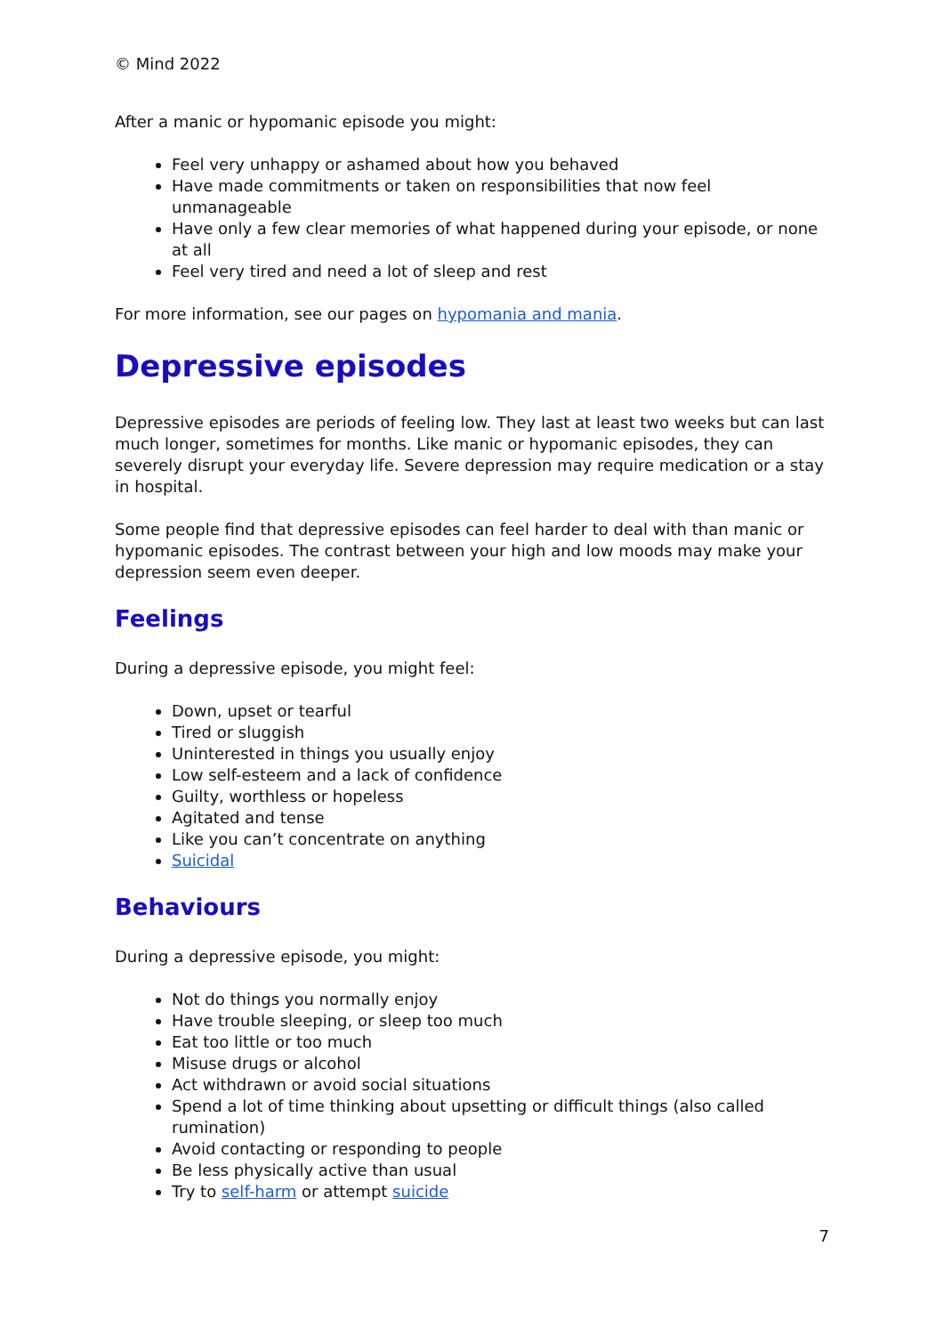© Mind 2022
After a manic or hypomanic episode you might:
Feel very unhappy or ashamed about how you behaved
Have made commitments or taken on responsibilities that now feel unmanageable
Have only a few clear memories of what happened during your episode, or none at all
Feel very tired and need a lot of sleep and rest
For more information, see our pages on hypomania and mania.
Depressive episodes
Depressive episodes are periods of feeling low. They last at least two weeks but can last much longer, sometimes for months. Like manic or hypomanic episodes, they can severely disrupt your everyday life. Severe depression may require medication or a stay in hospital.
Some people find that depressive episodes can feel harder to deal with than manic or hypomanic episodes. The contrast between your high and low moods may make your depression seem even deeper.
Feelings
During a depressive episode, you might feel:
Down, upset or tearful
Tired or sluggish
Uninterested in things you usually enjoy
Low self-esteem and a lack of confidence
Guilty, worthless or hopeless
Agitated and tense
Like you can’t concentrate on anything
Suicidal
Behaviours
During a depressive episode, you might:
Not do things you normally enjoy
Have trouble sleeping, or sleep too much
Eat too little or too much
Misuse drugs or alcohol
Act withdrawn or avoid social situations
Spend a lot of time thinking about upsetting or difficult things (also called rumination)
Avoid contacting or responding to people
Be less physically active than usual
Try to self-harm or attempt suicide
7